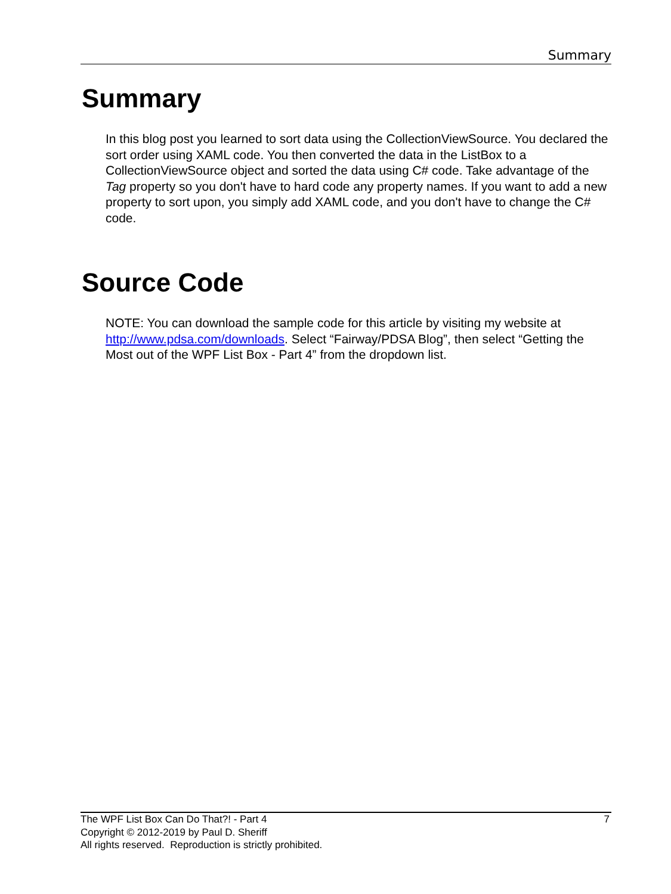Summary
Summary
In this blog post you learned to sort data using the CollectionViewSource. You declared the sort order using XAML code. You then converted the data in the ListBox to a CollectionViewSource object and sorted the data using C# code. Take advantage of the Tag property so you don't have to hard code any property names. If you want to add a new property to sort upon, you simply add XAML code, and you don't have to change the C# code.
Source Code
NOTE: You can download the sample code for this article by visiting my website at http://www.pdsa.com/downloads. Select “Fairway/PDSA Blog”, then select “Getting the Most out of the WPF List Box - Part 4” from the dropdown list.
7 The WPF List Box Can Do That?! - Part 4
Copyright © 2012-2019 by Paul D. Sheriff
All rights reserved. Reproduction is strictly prohibited.